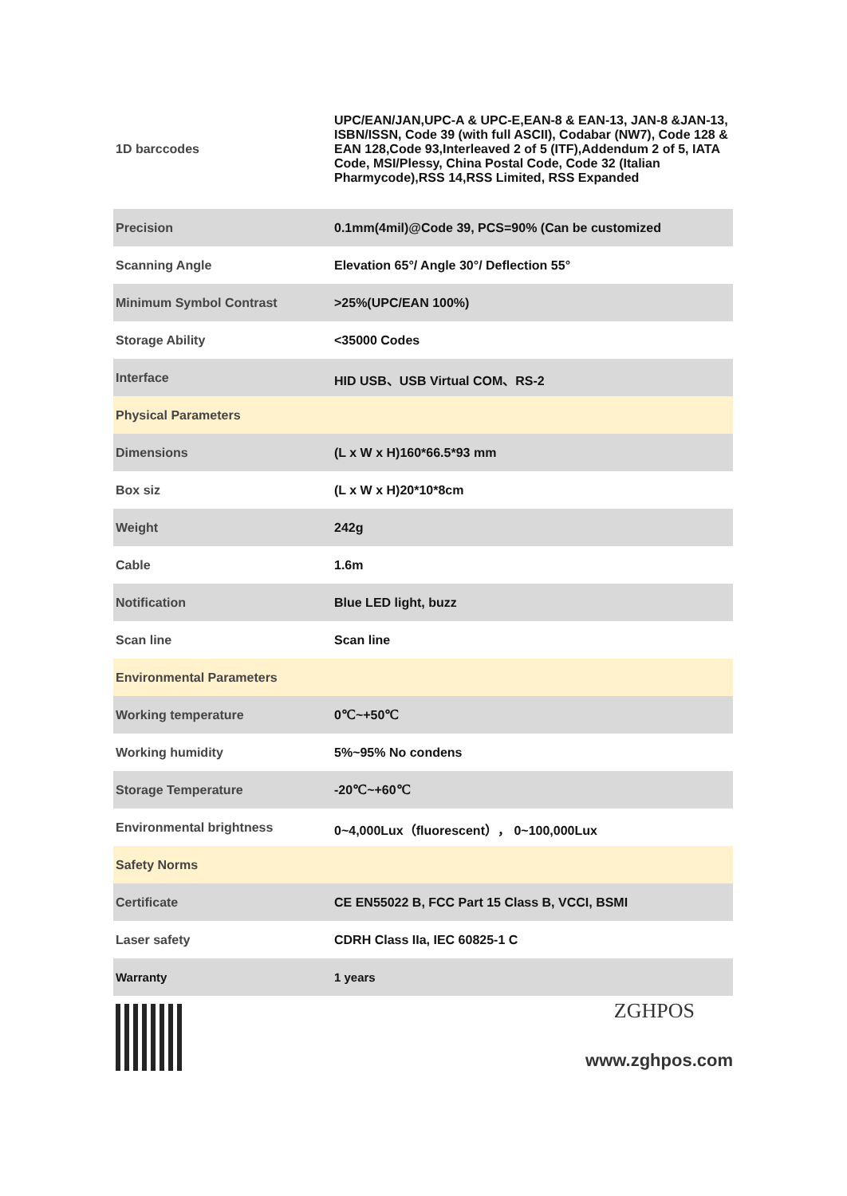| 1D barccodes | UPC/EAN/JAN,UPC-A & UPC-E,EAN-8 & EAN-13, JAN-8 &JAN-13, ISBN/ISSN, Code 39 (with full ASCII), Codabar (NW7), Code 128 & EAN 128,Code 93,Interleaved 2 of 5 (ITF),Addendum 2 of 5, IATA Code, MSI/Plessy, China Postal Code, Code 32 (Italian Pharmycode),RSS 14,RSS Limited, RSS Expanded |
| Precision | 0.1mm(4mil)@Code 39, PCS=90% (Can be customized |
| Scanning Angle | Elevation 65°/ Angle 30°/ Deflection 55° |
| Minimum Symbol Contrast | >25%(UPC/EAN 100%) |
| Storage Ability | <35000 Codes |
| Interface | HID USB、USB Virtual COM、RS-2 |
| Physical Parameters | |
| Dimensions | (L x W x H)160*66.5*93 mm |
| Box siz | (L x W x H)20*10*8cm |
| Weight | 242g |
| Cable | 1.6m |
| Notification | Blue LED light, buzz |
| Scan line | Scan line |
| Environmental Parameters | |
| Working temperature | 0℃~+50℃ |
| Working humidity | 5%~95% No condens |
| Storage Temperature | -20℃~+60℃ |
| Environmental brightness | 0~4,000Lux（fluorescent）， 0~100,000Lux |
| Safety Norms | |
| Certificate | CE EN55022 B, FCC Part 15 Class B, VCCI, BSMI |
| Laser safety | CDRH Class IIa, IEC 60825-1 C |
| Warranty | 1 years |
ZGHPOS
www.zghpos.com